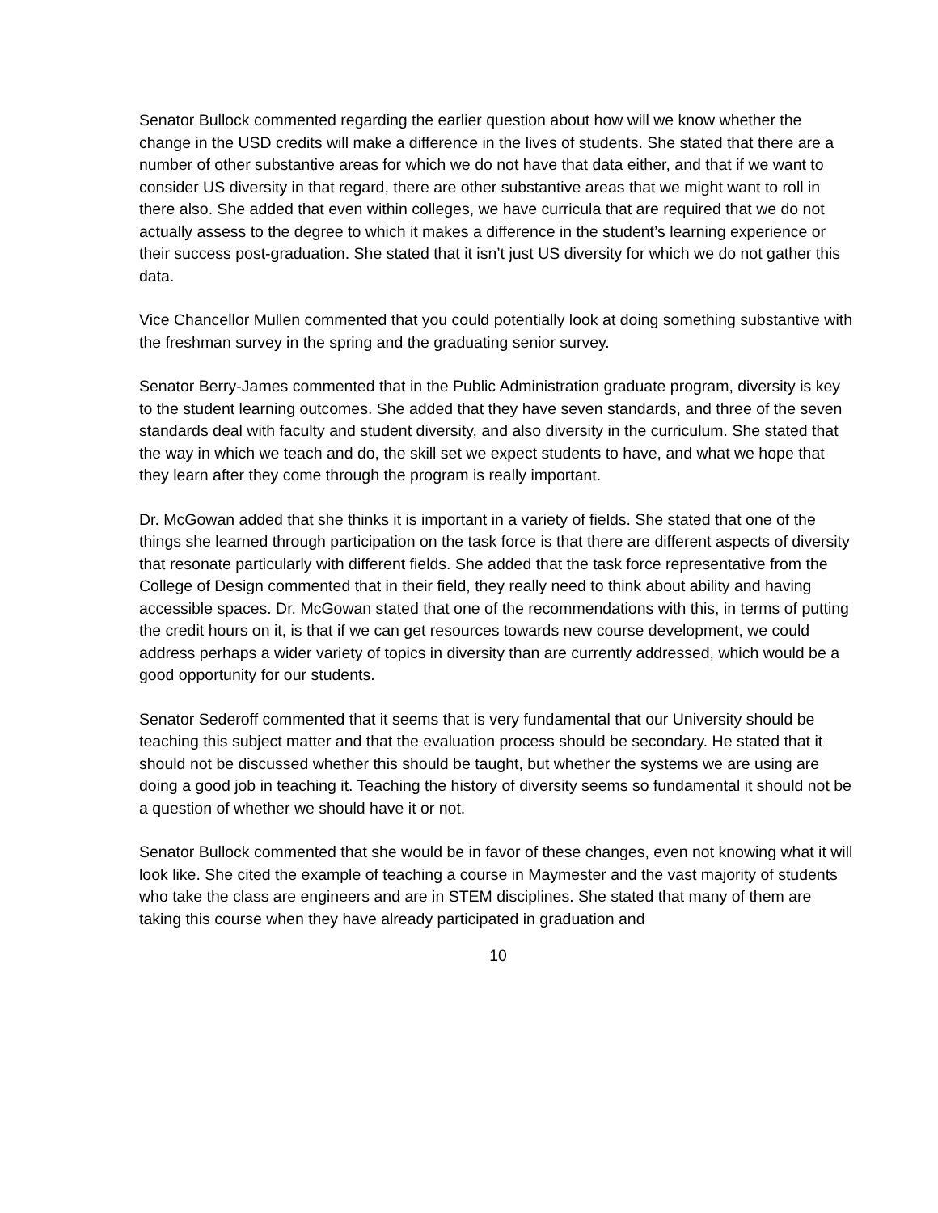Senator Bullock commented regarding the earlier question about how will we know whether the change in the USD credits will make a difference in the lives of students. She stated that there are a number of other substantive areas for which we do not have that data either, and that if we want to consider US diversity in that regard, there are other substantive areas that we might want to roll in there also. She added that even within colleges, we have curricula that are required that we do not actually assess to the degree to which it makes a difference in the student’s learning experience or their success post-graduation. She stated that it isn’t just US diversity for which we do not gather this data.
Vice Chancellor Mullen commented that you could potentially look at doing something substantive with the freshman survey in the spring and the graduating senior survey.
Senator Berry-James commented that in the Public Administration graduate program, diversity is key to the student learning outcomes. She added that they have seven standards, and three of the seven standards deal with faculty and student diversity, and also diversity in the curriculum. She stated that the way in which we teach and do, the skill set we expect students to have, and what we hope that they learn after they come through the program is really important.
Dr. McGowan added that she thinks it is important in a variety of fields. She stated that one of the things she learned through participation on the task force is that there are different aspects of diversity that resonate particularly with different fields. She added that the task force representative from the College of Design commented that in their field, they really need to think about ability and having accessible spaces. Dr. McGowan stated that one of the recommendations with this, in terms of putting the credit hours on it, is that if we can get resources towards new course development, we could address perhaps a wider variety of topics in diversity than are currently addressed, which would be a good opportunity for our students.
Senator Sederoff commented that it seems that is very fundamental that our University should be teaching this subject matter and that the evaluation process should be secondary. He stated that it should not be discussed whether this should be taught, but whether the systems we are using are doing a good job in teaching it. Teaching the history of diversity seems so fundamental it should not be a question of whether we should have it or not.
Senator Bullock commented that she would be in favor of these changes, even not knowing what it will look like. She cited the example of teaching a course in Maymester and the vast majority of students who take the class are engineers and are in STEM disciplines. She stated that many of them are taking this course when they have already participated in graduation and
10